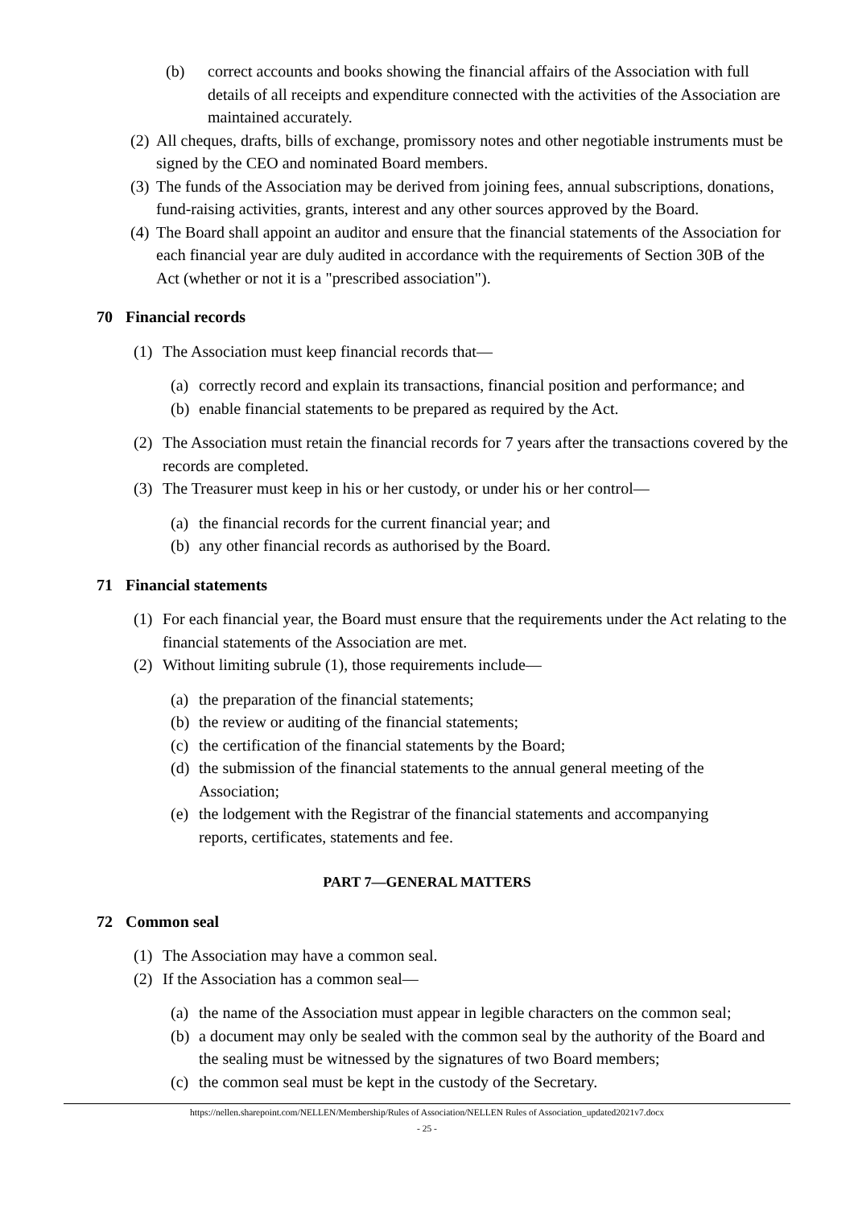(b) correct accounts and books showing the financial affairs of the Association with full details of all receipts and expenditure connected with the activities of the Association are maintained accurately.
(2) All cheques, drafts, bills of exchange, promissory notes and other negotiable instruments must be signed by the CEO and nominated Board members.
(3) The funds of the Association may be derived from joining fees, annual subscriptions, donations, fund-raising activities, grants, interest and any other sources approved by the Board.
(4) The Board shall appoint an auditor and ensure that the financial statements of the Association for each financial year are duly audited in accordance with the requirements of Section 30B of the Act (whether or not it is a "prescribed association").
70 Financial records
(1) The Association must keep financial records that—
(a) correctly record and explain its transactions, financial position and performance; and
(b) enable financial statements to be prepared as required by the Act.
(2) The Association must retain the financial records for 7 years after the transactions covered by the records are completed.
(3) The Treasurer must keep in his or her custody, or under his or her control—
(a) the financial records for the current financial year; and
(b) any other financial records as authorised by the Board.
71 Financial statements
(1) For each financial year, the Board must ensure that the requirements under the Act relating to the financial statements of the Association are met.
(2) Without limiting subrule (1), those requirements include—
(a) the preparation of the financial statements;
(b) the review or auditing of the financial statements;
(c) the certification of the financial statements by the Board;
(d) the submission of the financial statements to the annual general meeting of the Association;
(e) the lodgement with the Registrar of the financial statements and accompanying reports, certificates, statements and fee.
PART 7—GENERAL MATTERS
72 Common seal
(1) The Association may have a common seal.
(2) If the Association has a common seal—
(a) the name of the Association must appear in legible characters on the common seal;
(b) a document may only be sealed with the common seal by the authority of the Board and the sealing must be witnessed by the signatures of two Board members;
(c) the common seal must be kept in the custody of the Secretary.
https://nellen.sharepoint.com/NELLEN/Membership/Rules of Association/NELLEN Rules of Association_updated2021v7.docx
- 25 -